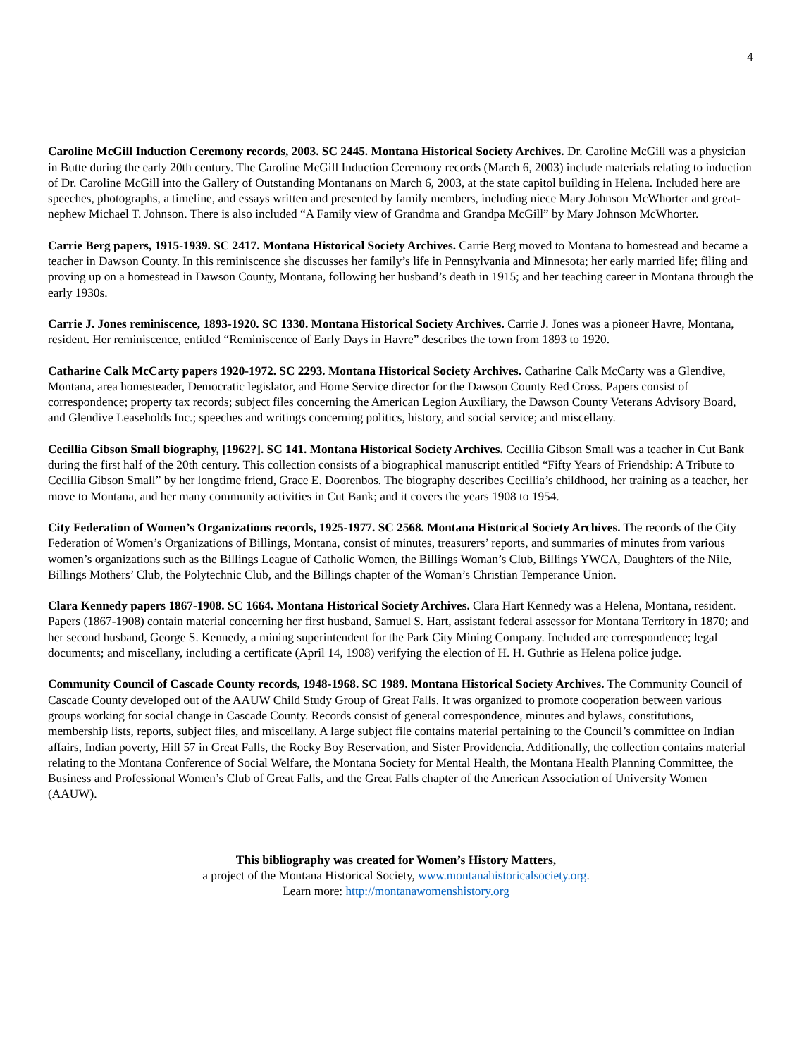4
Caroline McGill Induction Ceremony records, 2003. SC 2445. Montana Historical Society Archives. Dr. Caroline McGill was a physician in Butte during the early 20th century. The Caroline McGill Induction Ceremony records (March 6, 2003) include materials relating to induction of Dr. Caroline McGill into the Gallery of Outstanding Montanans on March 6, 2003, at the state capitol building in Helena. Included here are speeches, photographs, a timeline, and essays written and presented by family members, including niece Mary Johnson McWhorter and great-nephew Michael T. Johnson. There is also included “A Family view of Grandma and Grandpa McGill” by Mary Johnson McWhorter.
Carrie Berg papers, 1915-1939. SC 2417. Montana Historical Society Archives. Carrie Berg moved to Montana to homestead and became a teacher in Dawson County. In this reminiscence she discusses her family’s life in Pennsylvania and Minnesota; her early married life; filing and proving up on a homestead in Dawson County, Montana, following her husband’s death in 1915; and her teaching career in Montana through the early 1930s.
Carrie J. Jones reminiscence, 1893-1920. SC 1330. Montana Historical Society Archives. Carrie J. Jones was a pioneer Havre, Montana, resident. Her reminiscence, entitled “Reminiscence of Early Days in Havre” describes the town from 1893 to 1920.
Catharine Calk McCarty papers 1920-1972. SC 2293. Montana Historical Society Archives. Catharine Calk McCarty was a Glendive, Montana, area homesteader, Democratic legislator, and Home Service director for the Dawson County Red Cross. Papers consist of correspondence; property tax records; subject files concerning the American Legion Auxiliary, the Dawson County Veterans Advisory Board, and Glendive Leaseholds Inc.; speeches and writings concerning politics, history, and social service; and miscellany.
Cecillia Gibson Small biography, [1962?]. SC 141. Montana Historical Society Archives. Cecillia Gibson Small was a teacher in Cut Bank during the first half of the 20th century. This collection consists of a biographical manuscript entitled “Fifty Years of Friendship: A Tribute to Cecillia Gibson Small” by her longtime friend, Grace E. Doorenbos. The biography describes Cecillia’s childhood, her training as a teacher, her move to Montana, and her many community activities in Cut Bank; and it covers the years 1908 to 1954.
City Federation of Women’s Organizations records, 1925-1977. SC 2568. Montana Historical Society Archives. The records of the City Federation of Women’s Organizations of Billings, Montana, consist of minutes, treasurers’ reports, and summaries of minutes from various women’s organizations such as the Billings League of Catholic Women, the Billings Woman’s Club, Billings YWCA, Daughters of the Nile, Billings Mothers’ Club, the Polytechnic Club, and the Billings chapter of the Woman’s Christian Temperance Union.
Clara Kennedy papers 1867-1908. SC 1664. Montana Historical Society Archives. Clara Hart Kennedy was a Helena, Montana, resident. Papers (1867-1908) contain material concerning her first husband, Samuel S. Hart, assistant federal assessor for Montana Territory in 1870; and her second husband, George S. Kennedy, a mining superintendent for the Park City Mining Company. Included are correspondence; legal documents; and miscellany, including a certificate (April 14, 1908) verifying the election of H. H. Guthrie as Helena police judge.
Community Council of Cascade County records, 1948-1968. SC 1989. Montana Historical Society Archives. The Community Council of Cascade County developed out of the AAUW Child Study Group of Great Falls. It was organized to promote cooperation between various groups working for social change in Cascade County. Records consist of general correspondence, minutes and bylaws, constitutions, membership lists, reports, subject files, and miscellany. A large subject file contains material pertaining to the Council’s committee on Indian affairs, Indian poverty, Hill 57 in Great Falls, the Rocky Boy Reservation, and Sister Providencia. Additionally, the collection contains material relating to the Montana Conference of Social Welfare, the Montana Society for Mental Health, the Montana Health Planning Committee, the Business and Professional Women’s Club of Great Falls, and the Great Falls chapter of the American Association of University Women (AAUW).
This bibliography was created for Women’s History Matters,
a project of the Montana Historical Society, www.montanahistoricalsociety.org.
Learn more: http://montanawomenshistory.org